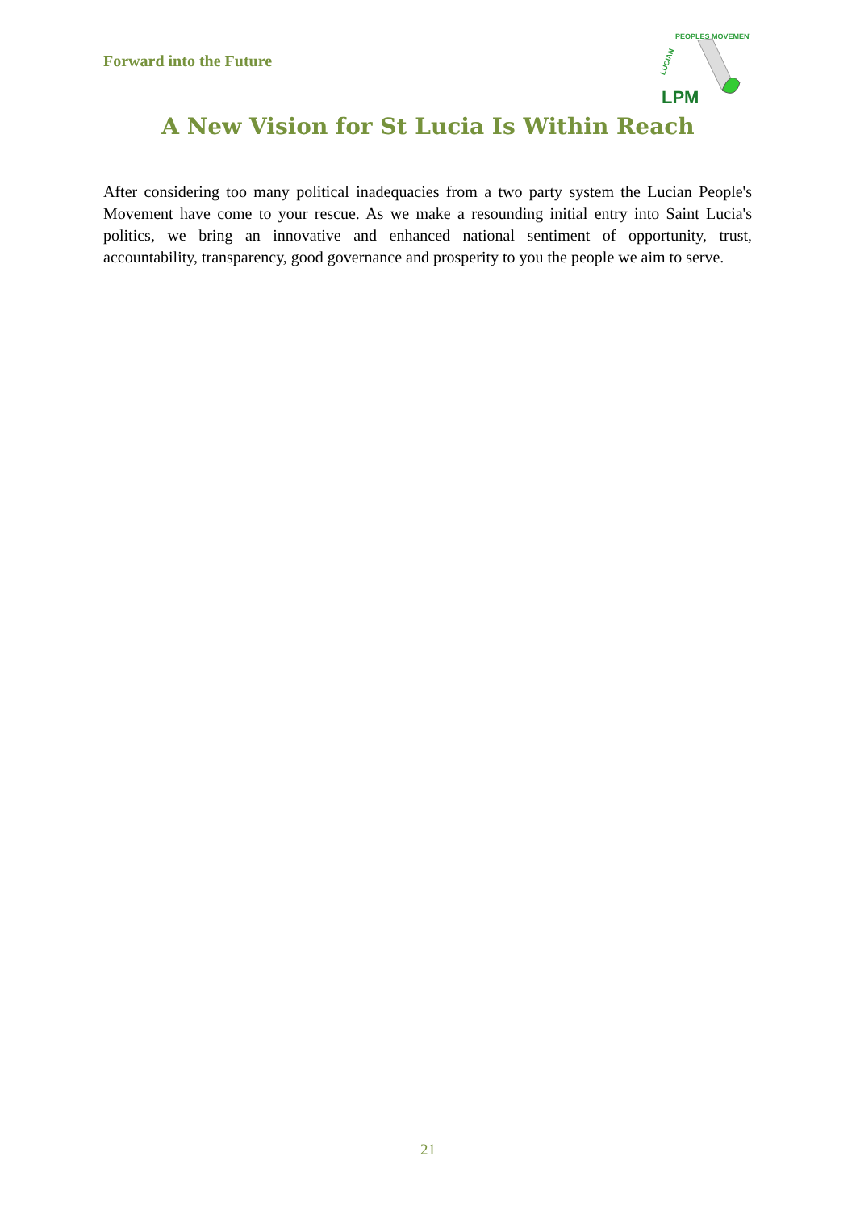Forward into the Future
LUCIAN
PEOPLES MOVEMENT
LPM
A New Vision for St Lucia Is Within Reach
After considering too many political inadequacies from a two party system the Lucian People's Movement have come to your rescue. As we make a resounding initial entry into Saint Lucia's politics, we bring an innovative and enhanced national sentiment of opportunity, trust, accountability, transparency, good governance and prosperity to you the people we aim to serve.
21